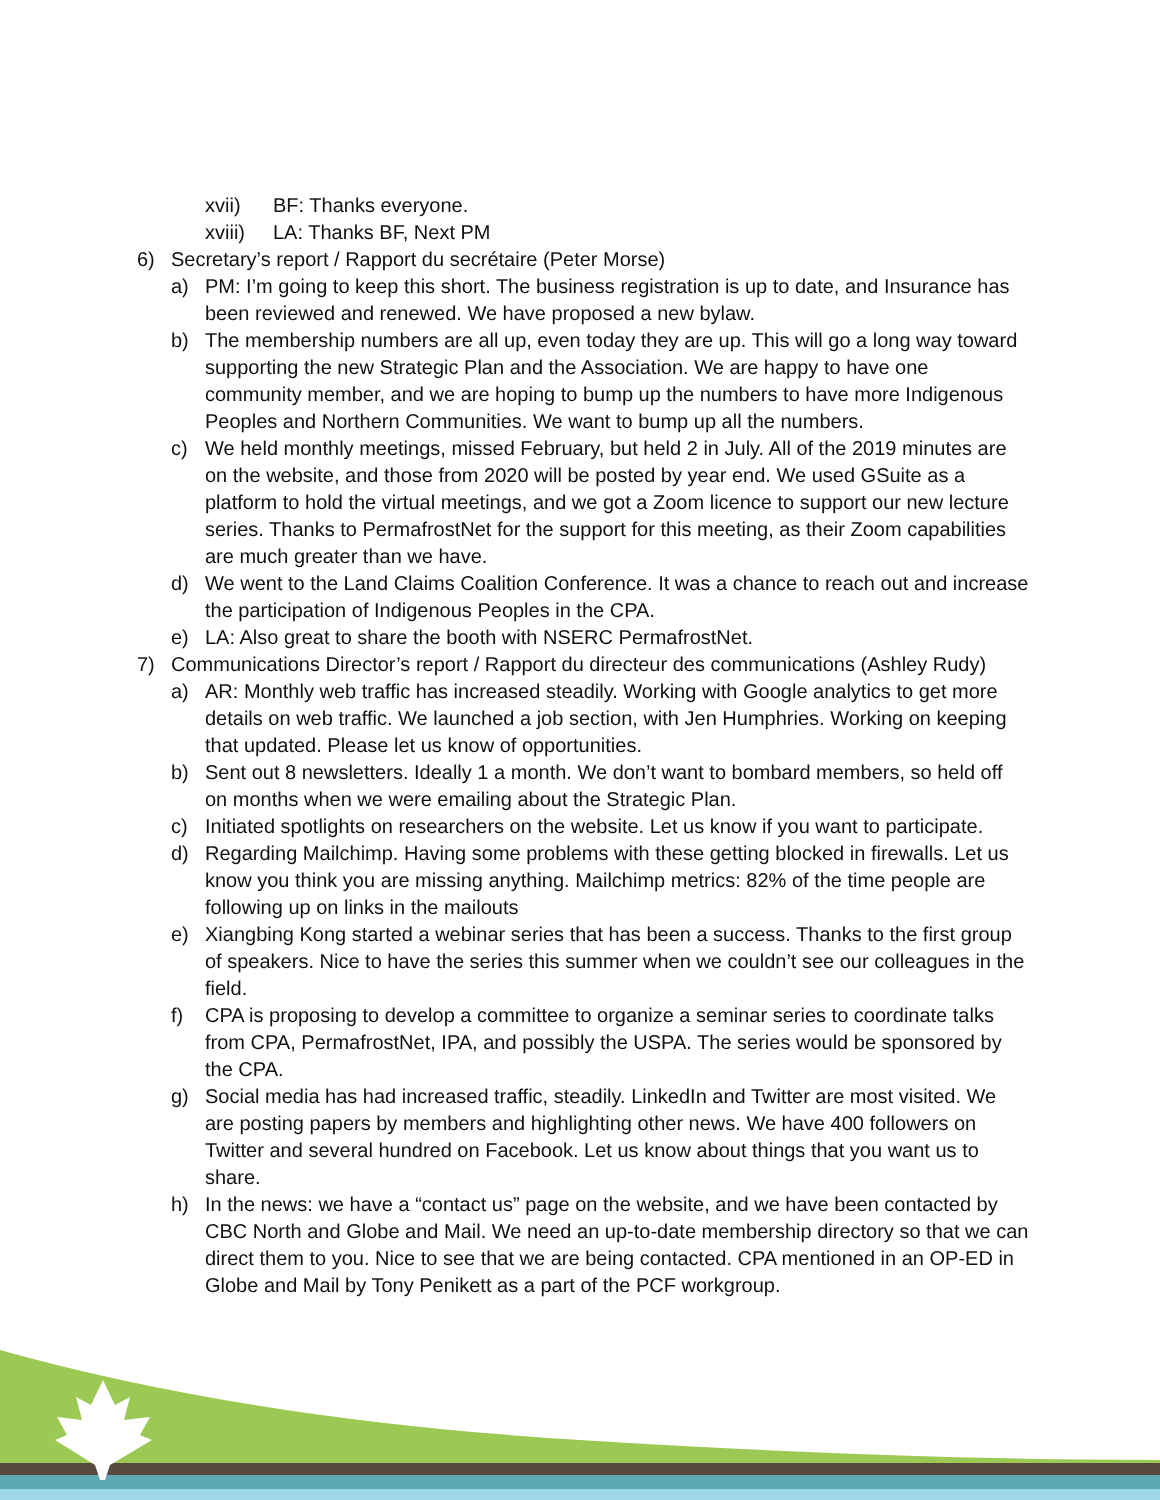xvii) BF: Thanks everyone.
xviii) LA: Thanks BF, Next PM
6) Secretary’s report / Rapport du secrétaire (Peter Morse)
a) PM: I’m going to keep this short. The business registration is up to date, and Insurance has been reviewed and renewed. We have proposed a new bylaw.
b) The membership numbers are all up, even today they are up. This will go a long way toward supporting the new Strategic Plan and the Association. We are happy to have one community member, and we are hoping to bump up the numbers to have more Indigenous Peoples and Northern Communities. We want to bump up all the numbers.
c) We held monthly meetings, missed February, but held 2 in July. All of the 2019 minutes are on the website, and those from 2020 will be posted by year end. We used GSuite as a platform to hold the virtual meetings, and we got a Zoom licence to support our new lecture series. Thanks to PermafrostNet for the support for this meeting, as their Zoom capabilities are much greater than we have.
d) We went to the Land Claims Coalition Conference. It was a chance to reach out and increase the participation of Indigenous Peoples in the CPA.
e) LA: Also great to share the booth with NSERC PermafrostNet.
7) Communications Director’s report / Rapport du directeur des communications (Ashley Rudy)
a) AR: Monthly web traffic has increased steadily. Working with Google analytics to get more details on web traffic. We launched a job section, with Jen Humphries. Working on keeping that updated. Please let us know of opportunities.
b) Sent out 8 newsletters. Ideally 1 a month. We don’t want to bombard members, so held off on months when we were emailing about the Strategic Plan.
c) Initiated spotlights on researchers on the website. Let us know if you want to participate.
d) Regarding Mailchimp. Having some problems with these getting blocked in firewalls. Let us know you think you are missing anything. Mailchimp metrics: 82% of the time people are following up on links in the mailouts
e) Xiangbing Kong started a webinar series that has been a success. Thanks to the first group of speakers. Nice to have the series this summer when we couldn’t see our colleagues in the field.
f) CPA is proposing to develop a committee to organize a seminar series to coordinate talks from CPA, PermafrostNet, IPA, and possibly the USPA. The series would be sponsored by the CPA.
g) Social media has had increased traffic, steadily. LinkedIn and Twitter are most visited. We are posting papers by members and highlighting other news. We have 400 followers on Twitter and several hundred on Facebook. Let us know about things that you want us to share.
h) In the news: we have a “contact us” page on the website, and we have been contacted by CBC North and Globe and Mail. We need an up-to-date membership directory so that we can direct them to you. Nice to see that we are being contacted. CPA mentioned in an OP-ED in Globe and Mail by Tony Penikett as a part of the PCF workgroup.